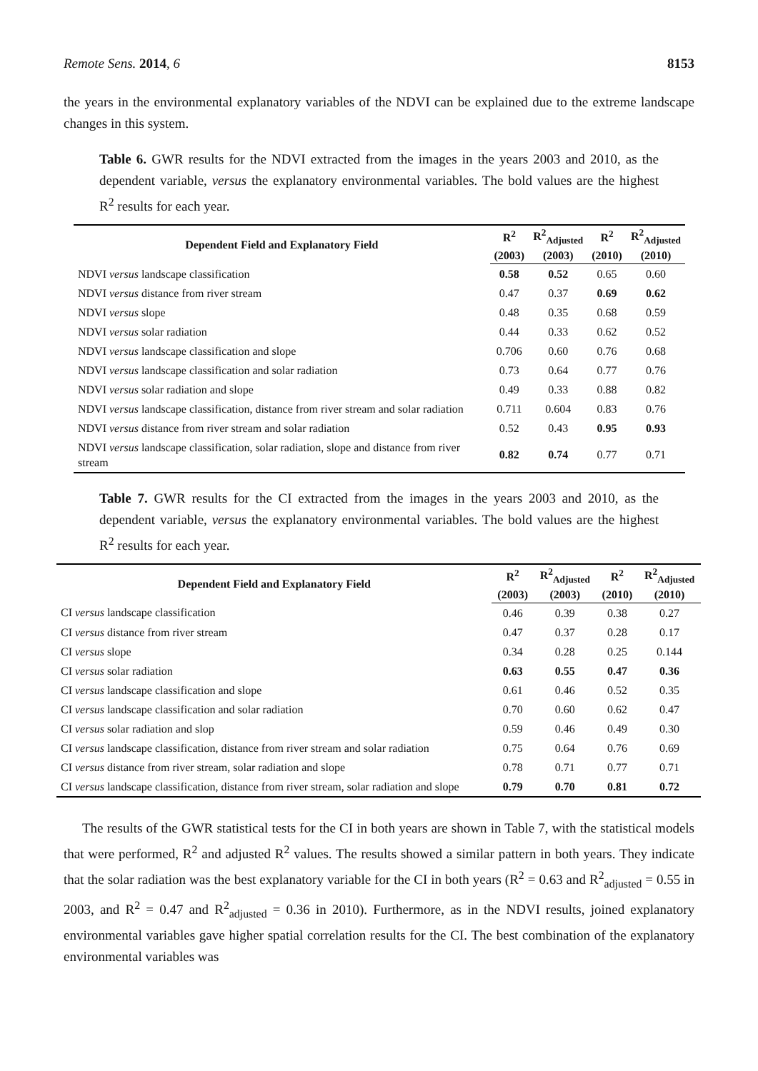Remote Sens. 2014, 6 8153
the years in the environmental explanatory variables of the NDVI can be explained due to the extreme landscape changes in this system.
Table 6. GWR results for the NDVI extracted from the images in the years 2003 and 2010, as the dependent variable, versus the explanatory environmental variables. The bold values are the highest R<sup>2</sup> results for each year.
| Dependent Field and Explanatory Field | R<sup>2</sup> | R<sup>2</sup><sub>Adjusted</sub> | R<sup>2</sup> | R<sup>2</sup><sub>Adjusted</sub> |
| --- | --- | --- | --- | --- |
| | (2003) | (2003) | (2010) | (2010) |
| NDVI versus landscape classification | 0.58 | 0.52 | 0.65 | 0.60 |
| NDVI versus distance from river stream | 0.47 | 0.37 | 0.69 | 0.62 |
| NDVI versus slope | 0.48 | 0.35 | 0.68 | 0.59 |
| NDVI versus solar radiation | 0.44 | 0.33 | 0.62 | 0.52 |
| NDVI versus landscape classification and slope | 0.706 | 0.60 | 0.76 | 0.68 |
| NDVI versus landscape classification and solar radiation | 0.73 | 0.64 | 0.77 | 0.76 |
| NDVI versus solar radiation and slope | 0.49 | 0.33 | 0.88 | 0.82 |
| NDVI versus landscape classification, distance from river stream and solar radiation | 0.711 | 0.604 | 0.83 | 0.76 |
| NDVI versus distance from river stream and solar radiation | 0.52 | 0.43 | 0.95 | 0.93 |
| NDVI versus landscape classification, solar radiation, slope and distance from river stream | 0.82 | 0.74 | 0.77 | 0.71 |
Table 7. GWR results for the CI extracted from the images in the years 2003 and 2010, as the dependent variable, versus the explanatory environmental variables. The bold values are the highest R<sup>2</sup> results for each year.
| Dependent Field and Explanatory Field | R<sup>2</sup> | R<sup>2</sup><sub>Adjusted</sub> | R<sup>2</sup> | R<sup>2</sup><sub>Adjusted</sub> |
| --- | --- | --- | --- | --- |
| | (2003) | (2003) | (2010) | (2010) |
| CI versus landscape classification | 0.46 | 0.39 | 0.38 | 0.27 |
| CI versus distance from river stream | 0.47 | 0.37 | 0.28 | 0.17 |
| CI versus slope | 0.34 | 0.28 | 0.25 | 0.144 |
| CI versus solar radiation | 0.63 | 0.55 | 0.47 | 0.36 |
| CI versus landscape classification and slope | 0.61 | 0.46 | 0.52 | 0.35 |
| CI versus landscape classification and solar radiation | 0.70 | 0.60 | 0.62 | 0.47 |
| CI versus solar radiation and slop | 0.59 | 0.46 | 0.49 | 0.30 |
| CI versus landscape classification, distance from river stream and solar radiation | 0.75 | 0.64 | 0.76 | 0.69 |
| CI versus distance from river stream, solar radiation and slope | 0.78 | 0.71 | 0.77 | 0.71 |
| CI versus landscape classification, distance from river stream, solar radiation and slope | 0.79 | 0.70 | 0.81 | 0.72 |
The results of the GWR statistical tests for the CI in both years are shown in Table 7, with the statistical models that were performed, R<sup>2</sup> and adjusted R<sup>2</sup> values. The results showed a similar pattern in both years. They indicate that the solar radiation was the best explanatory variable for the CI in both years (R<sup>2</sup> = 0.63 and R<sup>2</sup><sub>adjusted</sub> = 0.55 in 2003, and R<sup>2</sup> = 0.47 and R<sup>2</sup><sub>adjusted</sub> = 0.36 in 2010). Furthermore, as in the NDVI results, joined explanatory environmental variables gave higher spatial correlation results for the CI. The best combination of the explanatory environmental variables was